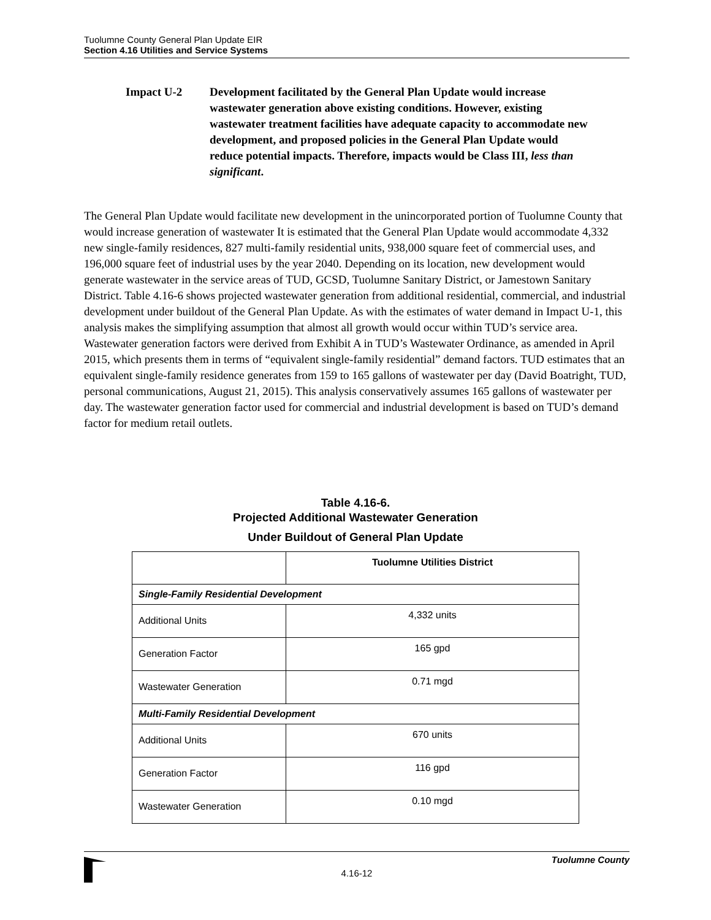Tuolumne County General Plan Update EIR
Section 4.16 Utilities and Service Systems
Impact U-2 Development facilitated by the General Plan Update would increase wastewater generation above existing conditions. However, existing wastewater treatment facilities have adequate capacity to accommodate new development, and proposed policies in the General Plan Update would reduce potential impacts. Therefore, impacts would be Class III, less than significant.
The General Plan Update would facilitate new development in the unincorporated portion of Tuolumne County that would increase generation of wastewater It is estimated that the General Plan Update would accommodate 4,332 new single-family residences, 827 multi-family residential units, 938,000 square feet of commercial uses, and 196,000 square feet of industrial uses by the year 2040. Depending on its location, new development would generate wastewater in the service areas of TUD, GCSD, Tuolumne Sanitary District, or Jamestown Sanitary District. Table 4.16-6 shows projected wastewater generation from additional residential, commercial, and industrial development under buildout of the General Plan Update. As with the estimates of water demand in Impact U-1, this analysis makes the simplifying assumption that almost all growth would occur within TUD’s service area. Wastewater generation factors were derived from Exhibit A in TUD’s Wastewater Ordinance, as amended in April 2015, which presents them in terms of “equivalent single-family residential” demand factors. TUD estimates that an equivalent single-family residence generates from 159 to 165 gallons of wastewater per day (David Boatright, TUD, personal communications, August 21, 2015). This analysis conservatively assumes 165 gallons of wastewater per day. The wastewater generation factor used for commercial and industrial development is based on TUD’s demand factor for medium retail outlets.
Table 4.16-6.
Projected Additional Wastewater Generation
Under Buildout of General Plan Update
| | Tuolumne Utilities District |
| --- | --- |
| Single-Family Residential Development | |
| Additional Units | 4,332 units |
| Generation Factor | 165 gpd |
| Wastewater Generation | 0.71 mgd |
| Multi-Family Residential Development | |
| Additional Units | 670 units |
| Generation Factor | 116 gpd |
| Wastewater Generation | 0.10 mgd |
Tuolumne County
4.16-12